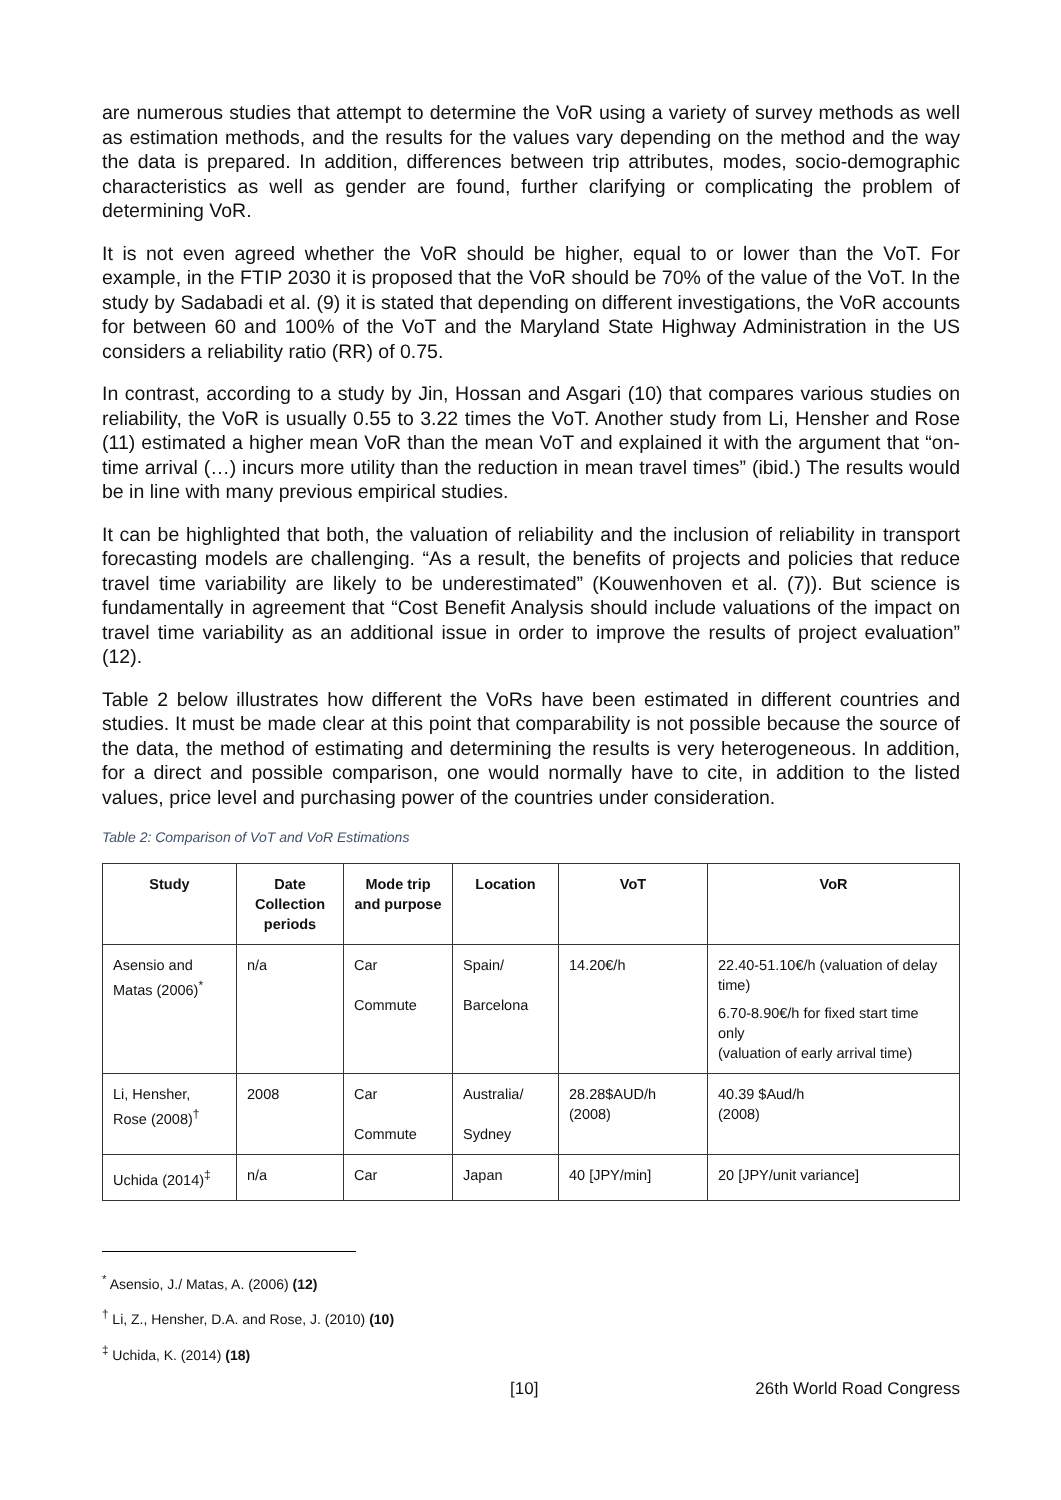are numerous studies that attempt to determine the VoR using a variety of survey methods as well as estimation methods, and the results for the values vary depending on the method and the way the data is prepared. In addition, differences between trip attributes, modes, socio-demographic characteristics as well as gender are found, further clarifying or complicating the problem of determining VoR.
It is not even agreed whether the VoR should be higher, equal to or lower than the VoT. For example, in the FTIP 2030 it is proposed that the VoR should be 70% of the value of the VoT. In the study by Sadabadi et al. (9) it is stated that depending on different investigations, the VoR accounts for between 60 and 100% of the VoT and the Maryland State Highway Administration in the US considers a reliability ratio (RR) of 0.75.
In contrast, according to a study by Jin, Hossan and Asgari (10) that compares various studies on reliability, the VoR is usually 0.55 to 3.22 times the VoT. Another study from Li, Hensher and Rose (11) estimated a higher mean VoR than the mean VoT and explained it with the argument that “on-time arrival (…) incurs more utility than the reduction in mean travel times” (ibid.) The results would be in line with many previous empirical studies.
It can be highlighted that both, the valuation of reliability and the inclusion of reliability in transport forecasting models are challenging. “As a result, the benefits of projects and policies that reduce travel time variability are likely to be underestimated” (Kouwenhoven et al. (7)). But science is fundamentally in agreement that “Cost Benefit Analysis should include valuations of the impact on travel time variability as an additional issue in order to improve the results of project evaluation” (12).
Table 2 below illustrates how different the VoRs have been estimated in different countries and studies. It must be made clear at this point that comparability is not possible because the source of the data, the method of estimating and determining the results is very heterogeneous. In addition, for a direct and possible comparison, one would normally have to cite, in addition to the listed values, price level and purchasing power of the countries under consideration.
Table 2: Comparison of VoT and VoR Estimations
| Study | Date Collection periods | Mode trip and purpose | Location | VoT | VoR |
| --- | --- | --- | --- | --- | --- |
| Asensio and Matas (2006)<sup>*</sup> | n/a | Car Commute | Spain/ Barcelona | 14.20€/h | 22.40-51.10€/h (valuation of delay time) 6.70-8.90€/h for fixed start time only (valuation of early arrival time) |
| Li, Hensher, Rose (2008)<sup>†</sup> | 2008 | Car Commute | Australia/ Sydney | 28.28$AUD/h (2008) | 40.39 $Aud/h (2008) |
| Uchida (2014)<sup>‡</sup> | n/a | Car | Japan | 40 [JPY/min] | 20 [JPY/unit variance] |
<sup>*</sup> Asensio, J./ Matas, A. (2006) (12)
<sup>†</sup> Li, Z., Hensher, D.A. and Rose, J. (2010) (10)
<sup>‡</sup> Uchida, K. (2014) (18)
[10] 26th World Road Congress